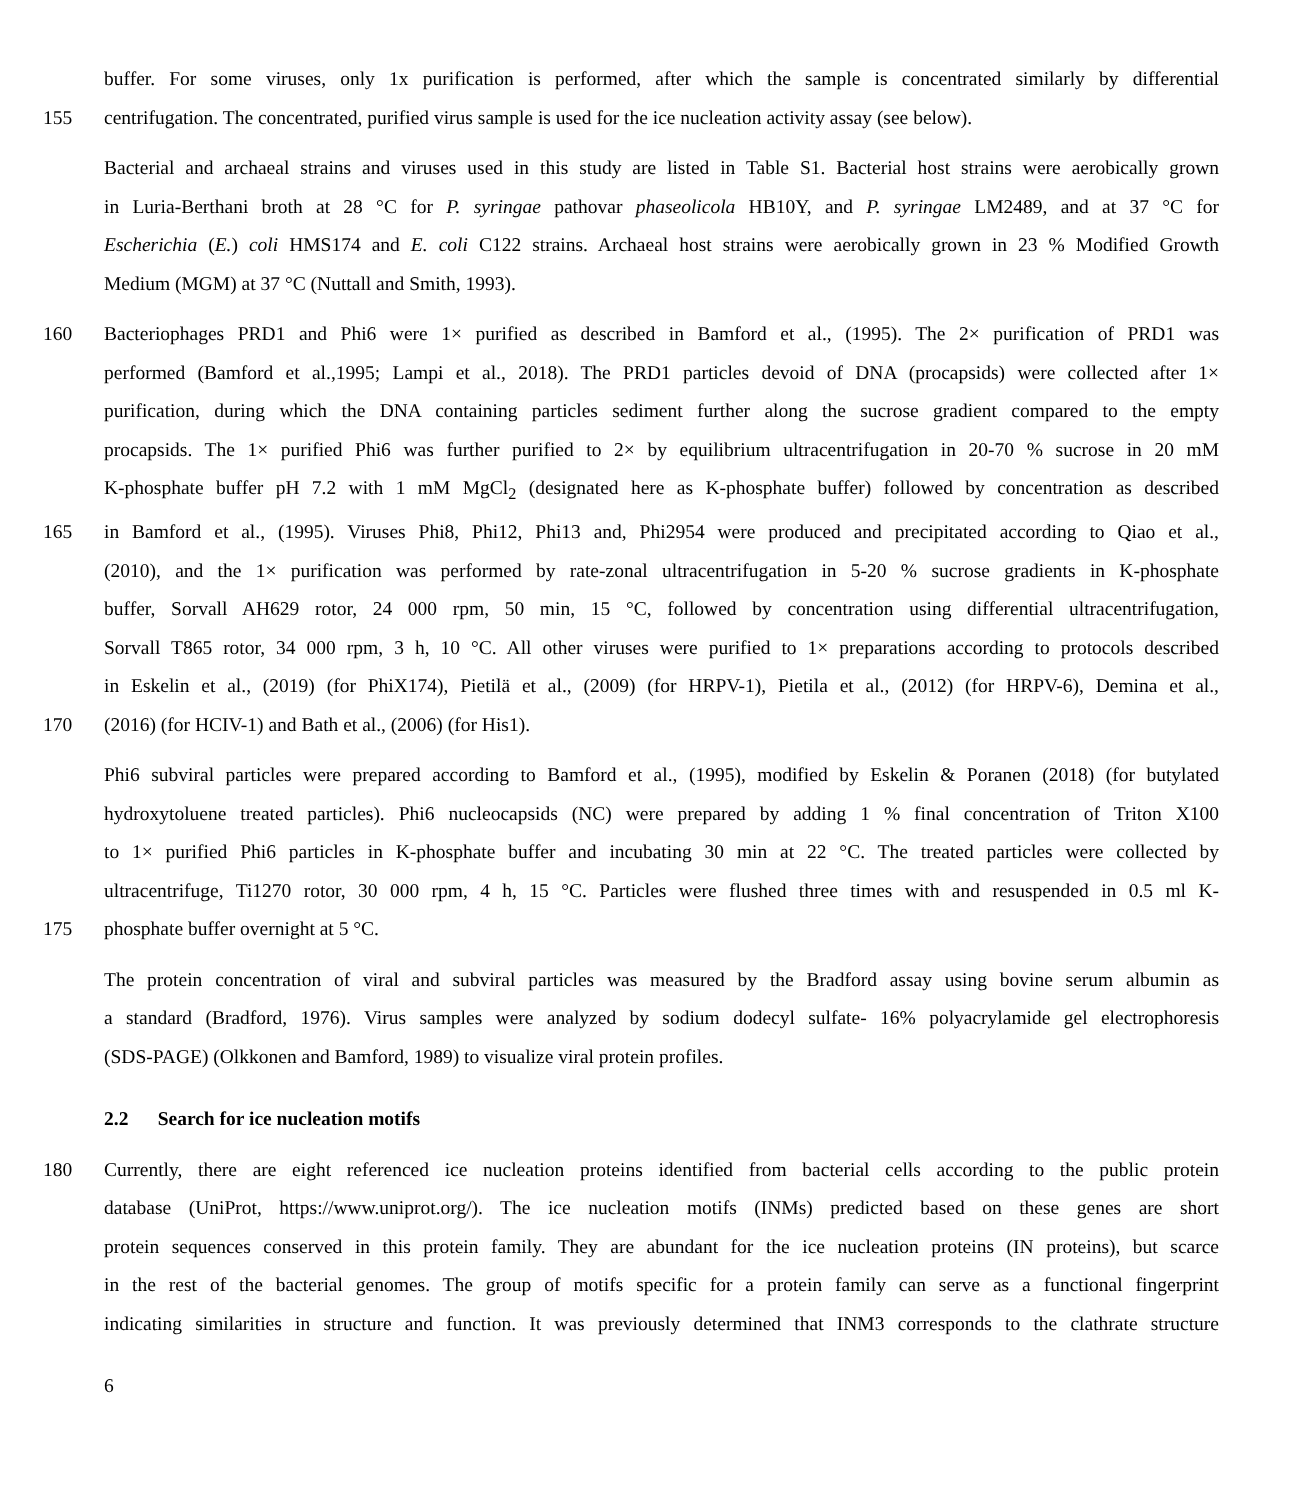buffer. For some viruses, only 1x purification is performed, after which the sample is concentrated similarly by differential
155 centrifugation. The concentrated, purified virus sample is used for the ice nucleation activity assay (see below).
Bacterial and archaeal strains and viruses used in this study are listed in Table S1. Bacterial host strains were aerobically grown
in Luria-Berthani broth at 28 °C for P. syringae pathovar phaseolicola HB10Y, and P. syringae LM2489, and at 37 °C for
Escherichia (E.) coli HMS174 and E. coli C122 strains. Archaeal host strains were aerobically grown in 23 % Modified Growth
Medium (MGM) at 37 °C (Nuttall and Smith, 1993).
160 Bacteriophages PRD1 and Phi6 were 1× purified as described in Bamford et al., (1995). The 2× purification of PRD1 was
performed (Bamford et al.,1995; Lampi et al., 2018). The PRD1 particles devoid of DNA (procapsids) were collected after 1×
purification, during which the DNA containing particles sediment further along the sucrose gradient compared to the empty
procapsids. The 1× purified Phi6 was further purified to 2× by equilibrium ultracentrifugation in 20-70 % sucrose in 20 mM
K-phosphate buffer pH 7.2 with 1 mM MgCl<sub>2</sub> (designated here as K-phosphate buffer) followed by concentration as described
165 in Bamford et al., (1995). Viruses Phi8, Phi12, Phi13 and, Phi2954 were produced and precipitated according to Qiao et al.,
(2010), and the 1× purification was performed by rate-zonal ultracentrifugation in 5-20 % sucrose gradients in K-phosphate
buffer, Sorvall AH629 rotor, 24 000 rpm, 50 min, 15 °C, followed by concentration using differential ultracentrifugation,
Sorvall T865 rotor, 34 000 rpm, 3 h, 10 °C. All other viruses were purified to 1× preparations according to protocols described
in Eskelin et al., (2019) (for PhiX174), Pietilä et al., (2009) (for HRPV-1), Pietila et al., (2012) (for HRPV-6), Demina et al.,
170 (2016) (for HCIV-1) and Bath et al., (2006) (for His1).
Phi6 subviral particles were prepared according to Bamford et al., (1995), modified by Eskelin & Poranen (2018) (for butylated
hydroxytoluene treated particles). Phi6 nucleocapsids (NC) were prepared by adding 1 % final concentration of Triton X100
to 1× purified Phi6 particles in K-phosphate buffer and incubating 30 min at 22 °C. The treated particles were collected by
ultracentrifuge, Ti1270 rotor, 30 000 rpm, 4 h, 15 °C. Particles were flushed three times with and resuspended in 0.5 ml K-
175 phosphate buffer overnight at 5 °C.
The protein concentration of viral and subviral particles was measured by the Bradford assay using bovine serum albumin as
a standard (Bradford, 1976). Virus samples were analyzed by sodium dodecyl sulfate- 16% polyacrylamide gel electrophoresis
(SDS-PAGE) (Olkkonen and Bamford, 1989) to visualize viral protein profiles.
2.2 Search for ice nucleation motifs
180 Currently, there are eight referenced ice nucleation proteins identified from bacterial cells according to the public protein
database (UniProt, https://www.uniprot.org/). The ice nucleation motifs (INMs) predicted based on these genes are short
protein sequences conserved in this protein family. They are abundant for the ice nucleation proteins (IN proteins), but scarce
in the rest of the bacterial genomes. The group of motifs specific for a protein family can serve as a functional fingerprint
indicating similarities in structure and function. It was previously determined that INM3 corresponds to the clathrate structure
6